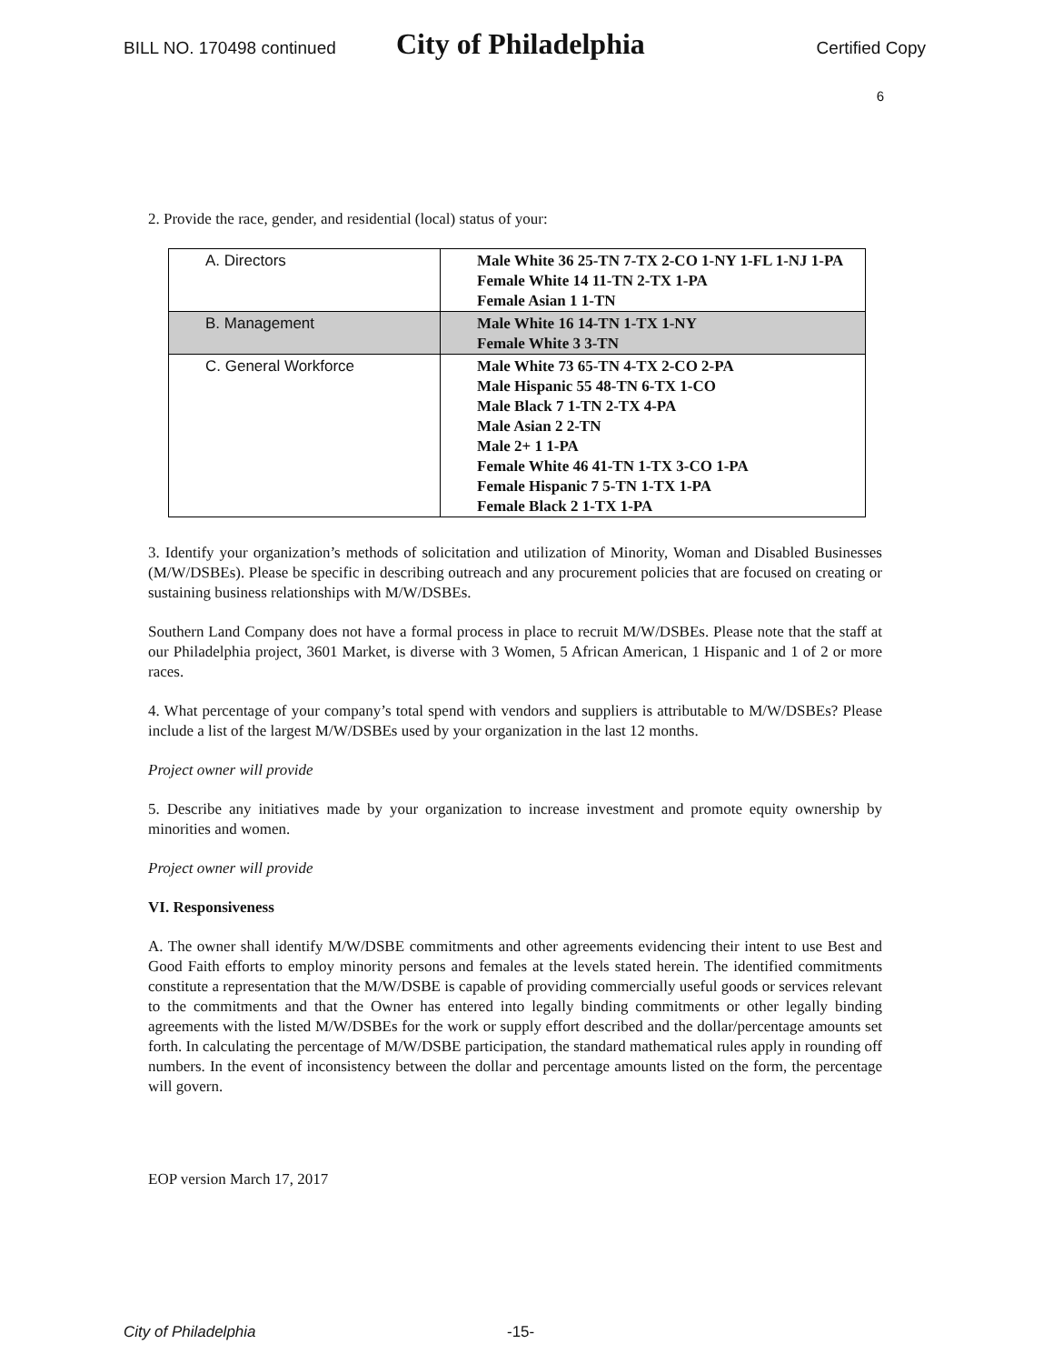BILL NO. 170498 continued City of Philadelphia Certified Copy
6
2. Provide the race, gender, and residential (local) status of your:
| A. Directors | Male White 36 25-TN 7-TX 2-CO 1-NY 1-FL 1-NJ 1-PA Female White 14 11-TN 2-TX 1-PA Female Asian 1 1-TN |
| B. Management | Male White 16 14-TN 1-TX 1-NY Female White 3 3-TN |
| C. General Workforce | Male White 73 65-TN 4-TX 2-CO 2-PA Male Hispanic 55 48-TN 6-TX 1-CO Male Black 7 1-TN 2-TX 4-PA Male Asian 2 2-TN Male 2+ 1 1-PA Female White 46 41-TN 1-TX 3-CO 1-PA Female Hispanic 7 5-TN 1-TX 1-PA Female Black 2 1-TX 1-PA |
3. Identify your organization’s methods of solicitation and utilization of Minority, Woman and Disabled Businesses (M/W/DSBEs). Please be specific in describing outreach and any procurement policies that are focused on creating or sustaining business relationships with M/W/DSBEs.
Southern Land Company does not have a formal process in place to recruit M/W/DSBEs. Please note that the staff at our Philadelphia project, 3601 Market, is diverse with 3 Women, 5 African American, 1 Hispanic and 1 of 2 or more races.
4. What percentage of your company’s total spend with vendors and suppliers is attributable to M/W/DSBEs? Please include a list of the largest M/W/DSBEs used by your organization in the last 12 months.
Project owner will provide
5. Describe any initiatives made by your organization to increase investment and promote equity ownership by minorities and women.
Project owner will provide
VI. Responsiveness
A. The owner shall identify M/W/DSBE commitments and other agreements evidencing their intent to use Best and Good Faith efforts to employ minority persons and females at the levels stated herein. The identified commitments constitute a representation that the M/W/DSBE is capable of providing commercially useful goods or services relevant to the commitments and that the Owner has entered into legally binding commitments or other legally binding agreements with the listed M/W/DSBEs for the work or supply effort described and the dollar/percentage amounts set forth. In calculating the percentage of M/W/DSBE participation, the standard mathematical rules apply in rounding off numbers. In the event of inconsistency between the dollar and percentage amounts listed on the form, the percentage will govern.
EOP version March 17, 2017
City of Philadelphia -15-